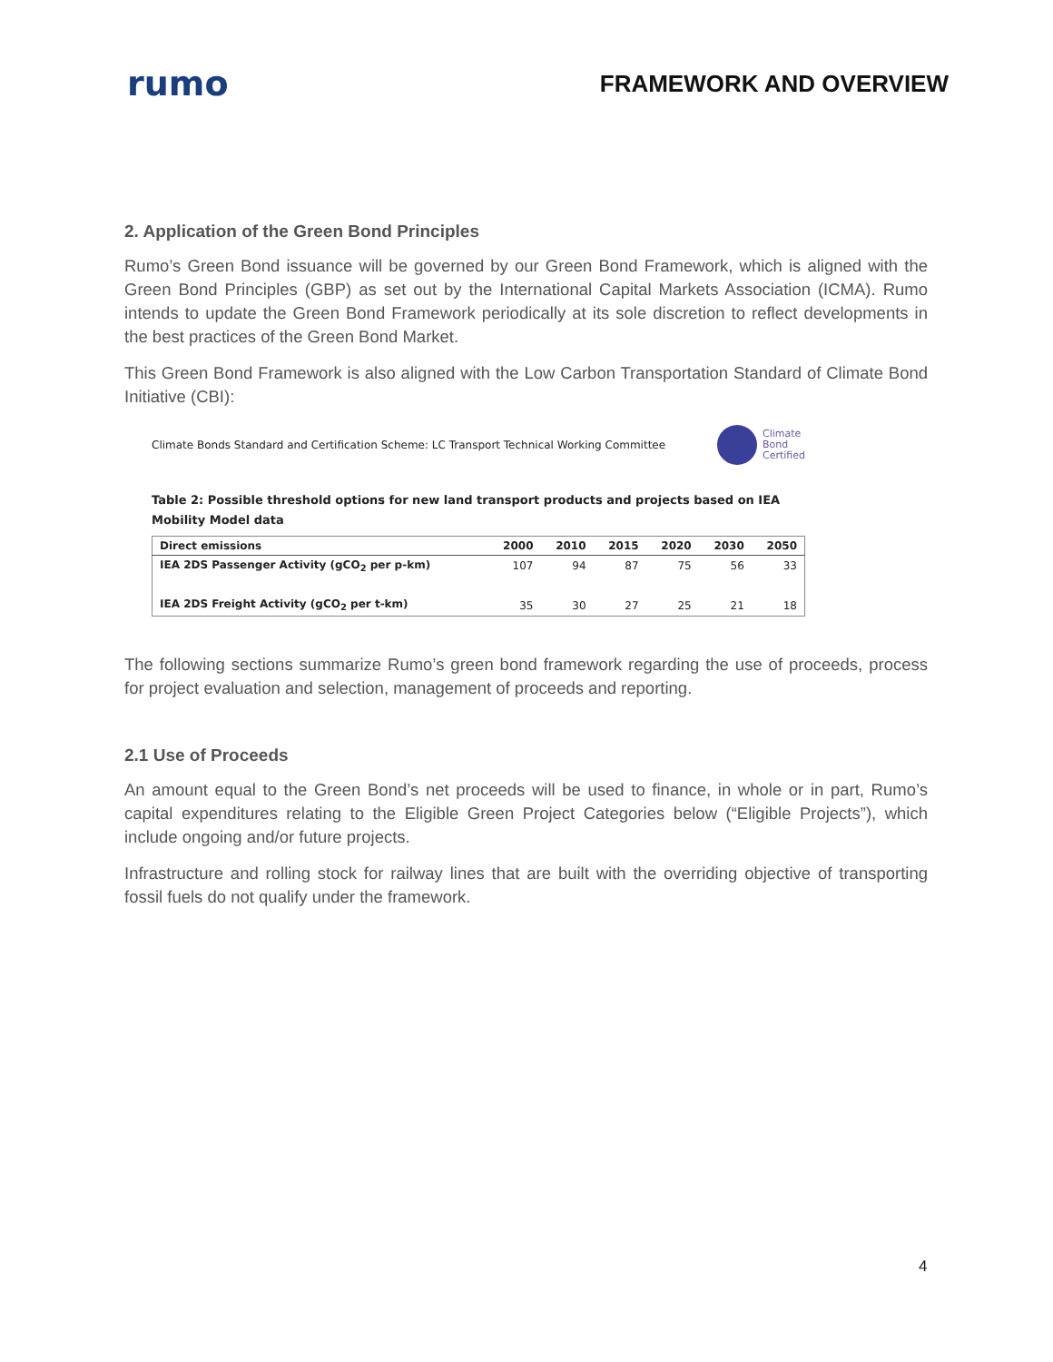rumo
FRAMEWORK AND OVERVIEW
2. Application of the Green Bond Principles
Rumo’s Green Bond issuance will be governed by our Green Bond Framework, which is aligned with the Green Bond Principles (GBP) as set out by the International Capital Markets Association (ICMA). Rumo intends to update the Green Bond Framework periodically at its sole discretion to reflect developments in the best practices of the Green Bond Market.
This Green Bond Framework is also aligned with the Low Carbon Transportation Standard of Climate Bond Initiative (CBI):
Climate Bonds Standard and Certification Scheme: LC Transport Technical Working Committee Climate
Bond
Certified
Table 2: Possible threshold options for new land transport products and projects based on IEA Mobility Model data
| Direct emissions | 2000 | 2010 | 2015 | 2020 | 2030 | 2050 |
| --- | --- | --- | --- | --- | --- | --- |
| IEA 2DS Passenger Activity (gCO<sub>2</sub> per p-km) | 107 | 94 | 87 | 75 | 56 | 33 |
| IEA 2DS Freight Activity (gCO<sub>2</sub> per t-km) | 35 | 30 | 27 | 25 | 21 | 18 |
The following sections summarize Rumo’s green bond framework regarding the use of proceeds, process for project evaluation and selection, management of proceeds and reporting.
2.1 Use of Proceeds
An amount equal to the Green Bond’s net proceeds will be used to finance, in whole or in part, Rumo’s capital expenditures relating to the Eligible Green Project Categories below (“Eligible Projects”), which include ongoing and/or future projects.
Infrastructure and rolling stock for railway lines that are built with the overriding objective of transporting fossil fuels do not qualify under the framework.
4